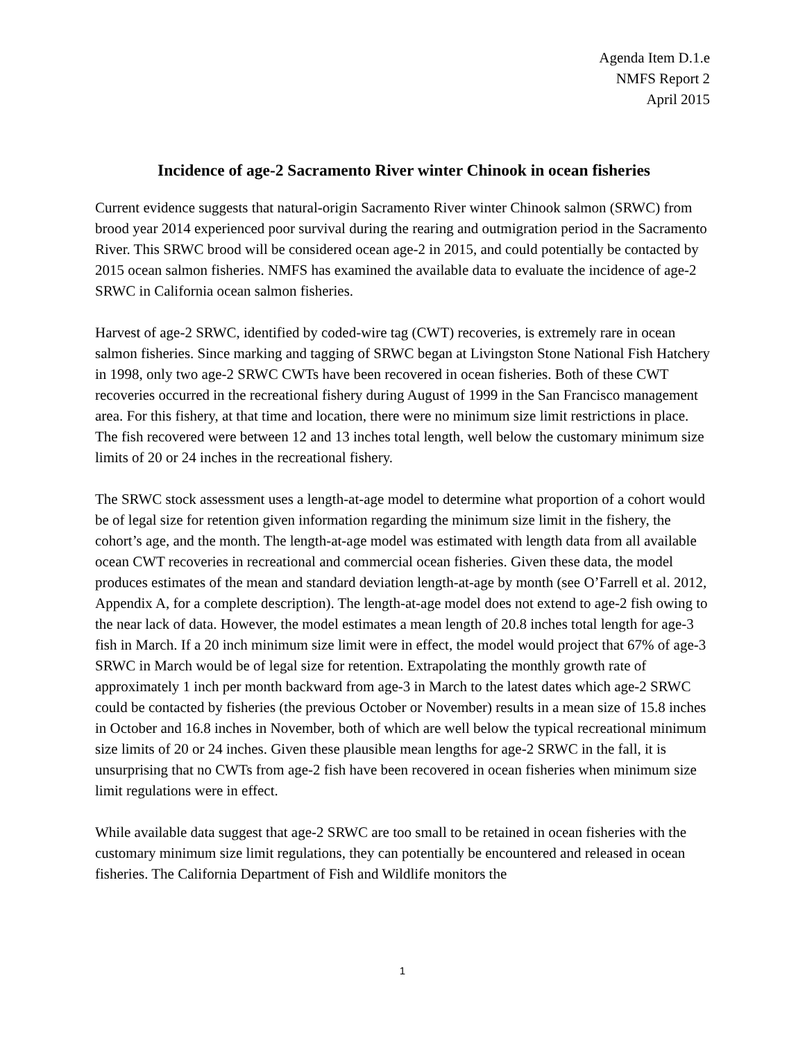Agenda Item D.1.e
NMFS Report 2
April 2015
Incidence of age-2 Sacramento River winter Chinook in ocean fisheries
Current evidence suggests that natural-origin Sacramento River winter Chinook salmon (SRWC) from brood year 2014 experienced poor survival during the rearing and outmigration period in the Sacramento River. This SRWC brood will be considered ocean age-2 in 2015, and could potentially be contacted by 2015 ocean salmon fisheries. NMFS has examined the available data to evaluate the incidence of age-2 SRWC in California ocean salmon fisheries.
Harvest of age-2 SRWC, identified by coded-wire tag (CWT) recoveries, is extremely rare in ocean salmon fisheries. Since marking and tagging of SRWC began at Livingston Stone National Fish Hatchery in 1998, only two age-2 SRWC CWTs have been recovered in ocean fisheries. Both of these CWT recoveries occurred in the recreational fishery during August of 1999 in the San Francisco management area. For this fishery, at that time and location, there were no minimum size limit restrictions in place. The fish recovered were between 12 and 13 inches total length, well below the customary minimum size limits of 20 or 24 inches in the recreational fishery.
The SRWC stock assessment uses a length-at-age model to determine what proportion of a cohort would be of legal size for retention given information regarding the minimum size limit in the fishery, the cohort’s age, and the month. The length-at-age model was estimated with length data from all available ocean CWT recoveries in recreational and commercial ocean fisheries. Given these data, the model produces estimates of the mean and standard deviation length-at-age by month (see O’Farrell et al. 2012, Appendix A, for a complete description). The length-at-age model does not extend to age-2 fish owing to the near lack of data. However, the model estimates a mean length of 20.8 inches total length for age-3 fish in March. If a 20 inch minimum size limit were in effect, the model would project that 67% of age-3 SRWC in March would be of legal size for retention. Extrapolating the monthly growth rate of approximately 1 inch per month backward from age-3 in March to the latest dates which age-2 SRWC could be contacted by fisheries (the previous October or November) results in a mean size of 15.8 inches in October and 16.8 inches in November, both of which are well below the typical recreational minimum size limits of 20 or 24 inches. Given these plausible mean lengths for age-2 SRWC in the fall, it is unsurprising that no CWTs from age-2 fish have been recovered in ocean fisheries when minimum size limit regulations were in effect.
While available data suggest that age-2 SRWC are too small to be retained in ocean fisheries with the customary minimum size limit regulations, they can potentially be encountered and released in ocean fisheries. The California Department of Fish and Wildlife monitors the
1